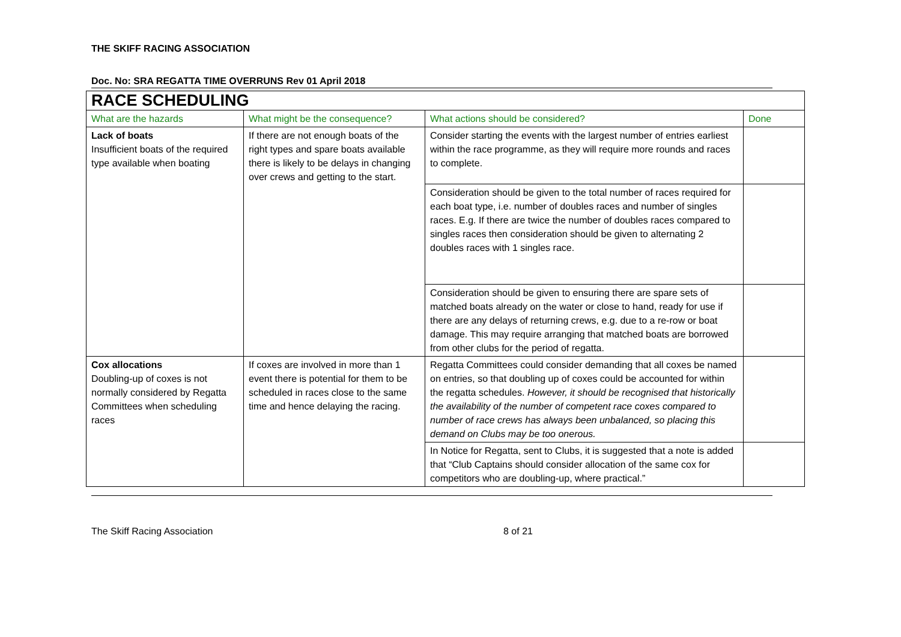THE SKIFF RACING ASSOCIATION
Doc. No: SRA REGATTA TIME OVERRUNS Rev 01 April 2018
| RACE SCHEDULING | | | |
| What are the hazards | What might be the consequence? | What actions should be considered? | Done |
| Lack of boats Insufficient boats of the required type available when boating | If there are not enough boats of the right types and spare boats available there is likely to be delays in changing over crews and getting to the start. | Consider starting the events with the largest number of entries earliest within the race programme, as they will require more rounds and races to complete. | |
| | | Consideration should be given to the total number of races required for each boat type, i.e. number of doubles races and number of singles races. E.g. If there are twice the number of doubles races compared to singles races then consideration should be given to alternating 2 doubles races with 1 singles race. | |
| | | Consideration should be given to ensuring there are spare sets of matched boats already on the water or close to hand, ready for use if there are any delays of returning crews, e.g. due to a re-row or boat damage. This may require arranging that matched boats are borrowed from other clubs for the period of regatta. | |
| Cox allocations Doubling-up of coxes is not normally considered by Regatta Committees when scheduling races | If coxes are involved in more than 1 event there is potential for them to be scheduled in races close to the same time and hence delaying the racing. | Regatta Committees could consider demanding that all coxes be named on entries, so that doubling up of coxes could be accounted for within the regatta schedules. However, it should be recognised that historically the availability of the number of competent race coxes compared to number of race crews has always been unbalanced, so placing this demand on Clubs may be too onerous. | |
| | | In Notice for Regatta, sent to Clubs, it is suggested that a note is added that “Club Captains should consider allocation of the same cox for competitors who are doubling-up, where practical.” | |
The Skiff Racing Association 8 of 21